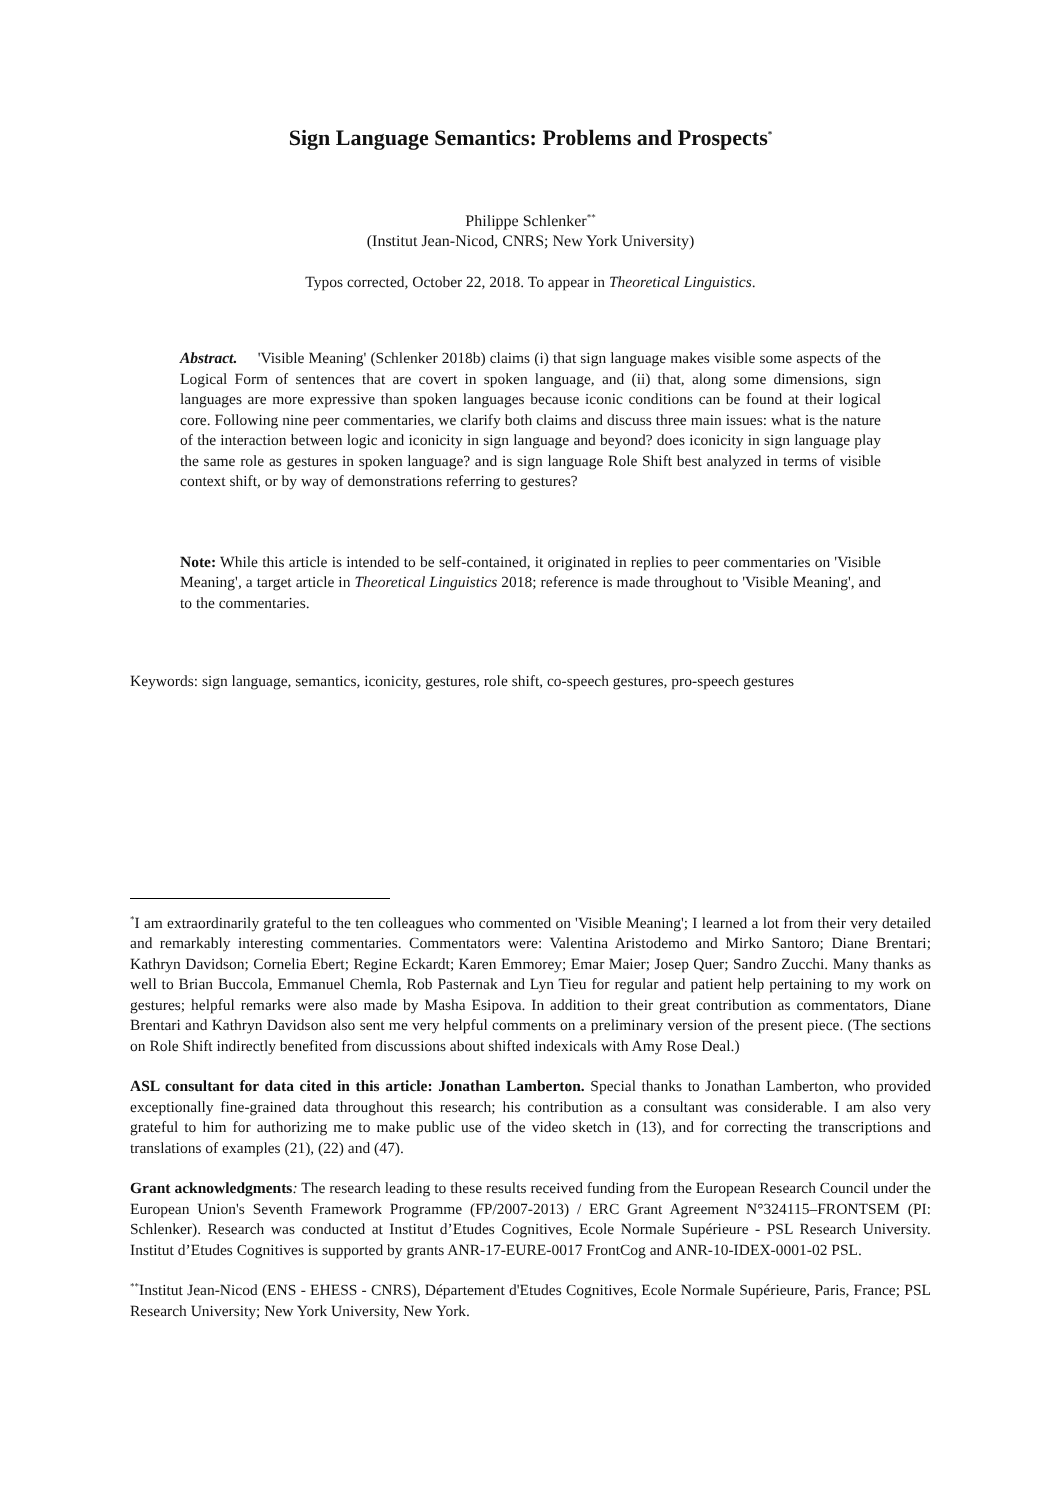Sign Language Semantics: Problems and Prospects<sup>*</sup>
Philippe Schlenker<sup>**</sup>
(Institut Jean-Nicod, CNRS; New York University)
Typos corrected, October 22, 2018. To appear in Theoretical Linguistics.
Abstract. 'Visible Meaning' (Schlenker 2018b) claims (i) that sign language makes visible some aspects of the Logical Form of sentences that are covert in spoken language, and (ii) that, along some dimensions, sign languages are more expressive than spoken languages because iconic conditions can be found at their logical core. Following nine peer commentaries, we clarify both claims and discuss three main issues: what is the nature of the interaction between logic and iconicity in sign language and beyond? does iconicity in sign language play the same role as gestures in spoken language? and is sign language Role Shift best analyzed in terms of visible context shift, or by way of demonstrations referring to gestures?
Note: While this article is intended to be self-contained, it originated in replies to peer commentaries on 'Visible Meaning', a target article in Theoretical Linguistics 2018; reference is made throughout to 'Visible Meaning', and to the commentaries.
Keywords: sign language, semantics, iconicity, gestures, role shift, co-speech gestures, pro-speech gestures
<sup>*</sup> I am extraordinarily grateful to the ten colleagues who commented on 'Visible Meaning'; I learned a lot from their very detailed and remarkably interesting commentaries. Commentators were: Valentina Aristodemo and Mirko Santoro; Diane Brentari; Kathryn Davidson; Cornelia Ebert; Regine Eckardt; Karen Emmorey; Emar Maier; Josep Quer; Sandro Zucchi. Many thanks as well to Brian Buccola, Emmanuel Chemla, Rob Pasternak and Lyn Tieu for regular and patient help pertaining to my work on gestures; helpful remarks were also made by Masha Esipova. In addition to their great contribution as commentators, Diane Brentari and Kathryn Davidson also sent me very helpful comments on a preliminary version of the present piece. (The sections on Role Shift indirectly benefited from discussions about shifted indexicals with Amy Rose Deal.)
ASL consultant for data cited in this article: Jonathan Lamberton. Special thanks to Jonathan Lamberton, who provided exceptionally fine-grained data throughout this research; his contribution as a consultant was considerable. I am also very grateful to him for authorizing me to make public use of the video sketch in (13), and for correcting the transcriptions and translations of examples (21), (22) and (47).
Grant acknowledgments: The research leading to these results received funding from the European Research Council under the European Union's Seventh Framework Programme (FP/2007-2013) / ERC Grant Agreement N°324115–FRONTSEM (PI: Schlenker). Research was conducted at Institut d’Etudes Cognitives, Ecole Normale Supérieure - PSL Research University. Institut d’Etudes Cognitives is supported by grants ANR-17-EURE-0017 FrontCog and ANR-10-IDEX-0001-02 PSL.
<sup>**</sup> Institut Jean-Nicod (ENS - EHESS - CNRS), Département d'Etudes Cognitives, Ecole Normale Supérieure, Paris, France; PSL Research University; New York University, New York.